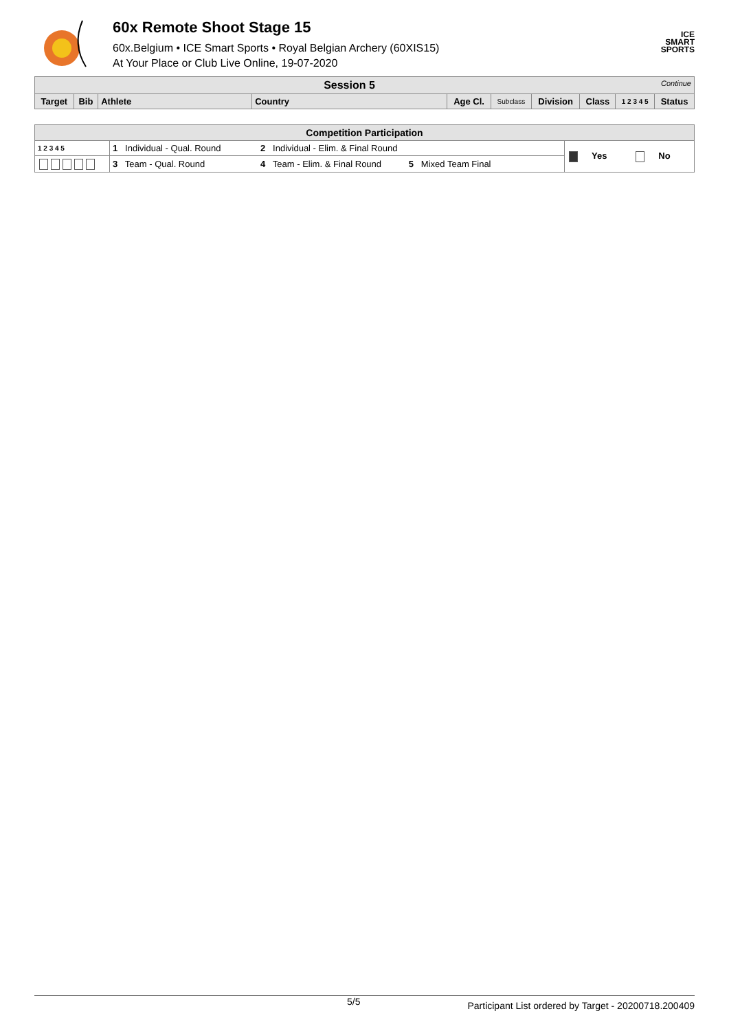60x Remote Shoot Stage 15
60x.Belgium • ICE Smart Sports • Royal Belgian Archery (60XIS15)
At Your Place or Club Live Online, 19-07-2020
ICE
SMART
SPORTS
| Session 5 Continue | | | | | | | | | |
| --- | --- | --- | --- | --- | --- | --- | --- | --- | --- |
| Target | Bib | Athlete | Country | Age Cl. | Subclass | Division | Class | 1 2 3 4 5 | Status |
| Competition Participation | | | |
| --- | --- | --- | --- |
| 1 2 3 4 5 | 1 Individual - Qual. Round | 2 Individual - Elim. & Final Round | Yes No |
| | 3 Team - Qual. Round | 4 Team - Elim. & Final Round 5 Mixed Team Final | |
5/5 Participant List ordered by Target - 20200718.200409